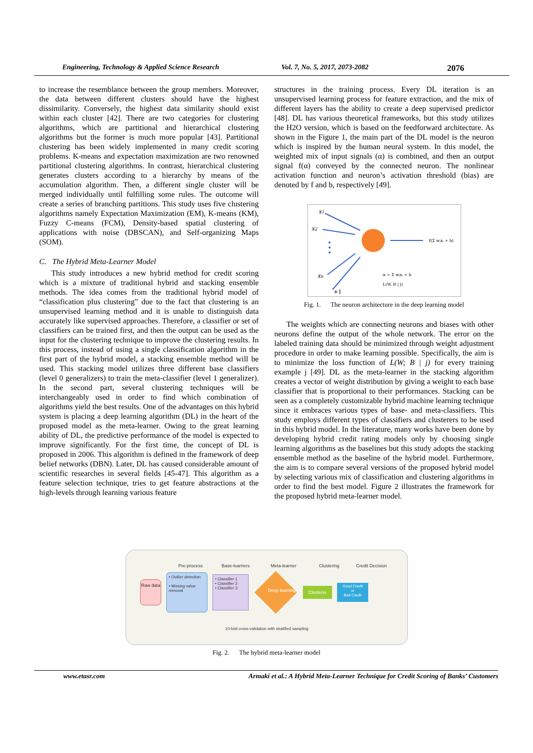Engineering, Technology & Applied Science Research Vol. 7, No. 5, 2017, 2073-2082 2076
to increase the resemblance between the group members. Moreover, the data between different clusters should have the highest dissimilarity. Conversely, the highest data similarity should exist within each cluster [42]. There are two categories for clustering algorithms, which are partitional and hierarchical clustering algorithms but the former is much more popular [43]. Partitional clustering has been widely implemented in many credit scoring problems. K-means and expectation maximization are two renowned partitional clustering algorithms. In contrast, hierarchical clustering generates clusters according to a hierarchy by means of the accumulation algorithm. Then, a different single cluster will be merged individually until fulfilling some rules. The outcome will create a series of branching partitions. This study uses five clustering algorithms namely Expectation Maximization (EM), K-means (KM), Fuzzy C-means (FCM), Density-based spatial clustering of applications with noise (DBSCAN), and Self-organizing Maps (SOM).
C. The Hybrid Meta-Learner Model
This study introduces a new hybrid method for credit scoring which is a mixture of traditional hybrid and stacking ensemble methods. The idea comes from the traditional hybrid model of “classification plus clustering” due to the fact that clustering is an unsupervised learning method and it is unable to distinguish data accurately like supervised approaches. Therefore, a classifier or set of classifiers can be trained first, and then the output can be used as the input for the clustering technique to improve the clustering results. In this process, instead of using a single classification algorithm in the first part of the hybrid model, a stacking ensemble method will be used. This stacking model utilizes three different base classifiers (level 0 generalizers) to train the meta-classifier (level 1 generalizer). In the second part, several clustering techniques will be interchangeably used in order to find which combination of algorithms yield the best results. One of the advantages on this hybrid system is placing a deep learning algorithm (DL) in the heart of the proposed model as the meta-learner. Owing to the great learning ability of DL, the predictive performance of the model is expected to improve significantly. For the first time, the concept of DL is proposed in 2006. This algorithm is defined in the framework of deep belief networks (DBN). Later, DL has caused considerable amount of scientific researches in several fields [45-47]. This algorithm as a feature selection technique, tries to get feature abstractions at the high-levels through learning various feature
structures in the training process. Every DL iteration is an unsupervised learning process for feature extraction, and the mix of different layers has the ability to create a deep supervised predictor [48]. DL has various theoretical frameworks, but this study utilizes the H2O version, which is based on the feedforward architecture. As shown in the Figure 1, the main part of the DL model is the neuron which is inspired by the human neural system. In this model, the weighted mix of input signals (α) is combined, and then an output signal f(α) conveyed by the connected neuron. The nonlinear activation function and neuron’s activation threshold (bias) are denoted by f and b, respectively [49].
x1
x2
xn
f(Σ wᵢxᵢ + b)
α = Σ wᵢxᵢ + b
L(W, B | j).
+1
Fig. 1. The neuron architecture in the deep learning model
The weights which are connecting neurons and biases with other neurons define the output of the whole network. The error on the labeled training data should be minimized through weight adjustment procedure in order to make learning possible. Specifically, the aim is to minimize the loss function of L(W; B | j) for every training example j [49]. DL as the meta-learner in the stacking algorithm creates a vector of weight distribution by giving a weight to each base classifier that is proportional to their performances. Stacking can be seen as a completely customizable hybrid machine learning technique since it embraces various types of base- and meta-classifiers. This study employs different types of classifiers and clusterers to be used in this hybrid model. In the literature, many works have been done by developing hybrid credit rating models only by choosing single learning algorithms as the baselines but this study adopts the stacking ensemble method as the baseline of the hybrid model. Furthermore, the aim is to compare several versions of the proposed hybrid model by selecting various mix of classification and clustering algorithms in order to find the best model. Figure 2 illustrates the framework for the proposed hybrid meta-learner model.
Pre-process Base-learners Meta-learner Clustering Credit Decision
Raw data
• Outlier detection
• Missing value removal
• Classifier 1
• Classifier 2
• Classifier 3
Deep learning
Clusterer
Good Credit
or
Bad Credit
10-fold cross-validation with stratified sampling
Fig. 2. The hybrid meta-learner model
www.etasr.com Armaki et al.: A Hybrid Meta-Learner Technique for Credit Scoring of Banks’ Customers